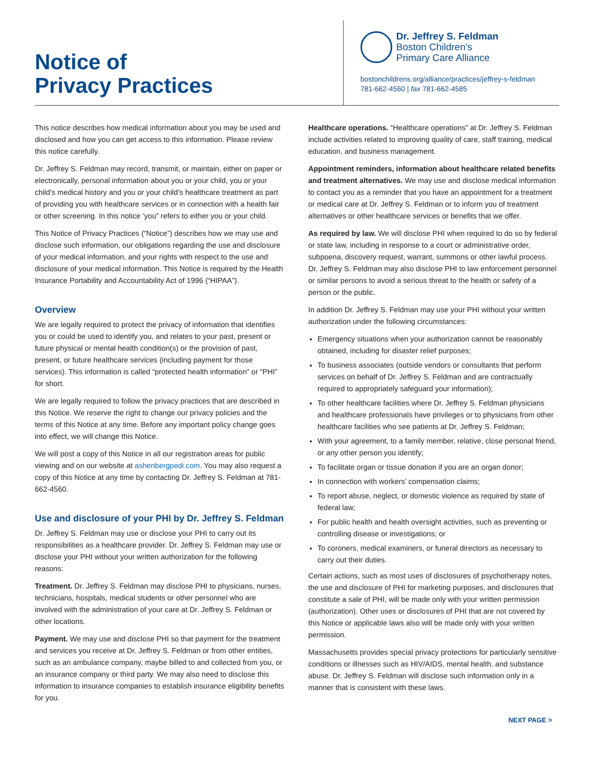Notice of
Privacy Practices
Dr. Jeffrey S. Feldman
Boston Children’s
Primary Care Alliance
bostonchildrens.org/alliance/practices/jeffrey-s-feldman
781-662-4560 | fax 781-662-4585
This notice describes how medical information about you may be used and disclosed and how you can get access to this information. Please review this notice carefully.
Dr. Jeffrey S. Feldman may record, transmit, or maintain, either on paper or electronically, personal information about you or your child, you or your child’s medical history and you or your child’s healthcare treatment as part of providing you with healthcare services or in connection with a health fair or other screening. In this notice ‘you” refers to either you or your child.
This Notice of Privacy Practices (“Notice”) describes how we may use and disclose such information, our obligations regarding the use and disclosure of your medical information, and your rights with respect to the use and disclosure of your medical information. This Notice is required by the Health Insurance Portability and Accountability Act of 1996 (“HIPAA”).
Overview
We are legally required to protect the privacy of information that identifies you or could be used to identify you, and relates to your past, present or future physical or mental health condition(s) or the provision of past, present, or future healthcare services (including payment for those services). This information is called “protected health information” or “PHI” for short.
We are legally required to follow the privacy practices that are described in this Notice. We reserve the right to change our privacy policies and the terms of this Notice at any time. Before any important policy change goes into effect, we will change this Notice.
We will post a copy of this Notice in all our registration areas for public viewing and on our website at ashenbergpedi.com. You may also request a copy of this Notice at any time by contacting Dr. Jeffrey S. Feldman at 781-662-4560.
Use and disclosure of your PHI by Dr. Jeffrey S. Feldman
Dr. Jeffrey S. Feldman may use or disclose your PHI to carry out its responsibilities as a healthcare provider. Dr. Jeffrey S. Feldman may use or disclose your PHI without your written authorization for the following reasons:
Treatment. Dr. Jeffrey S. Feldman may disclose PHI to physicians, nurses, technicians, hospitals, medical students or other personnel who are involved with the administration of your care at Dr. Jeffrey S. Feldman or other locations.
Payment. We may use and disclose PHI so that payment for the treatment and services you receive at Dr. Jeffrey S. Feldman or from other entities, such as an ambulance company, maybe billed to and collected from you, or an insurance company or third party. We may also need to disclose this information to insurance companies to establish insurance eligibility benefits for you.
Healthcare operations. “Healthcare operations” at Dr. Jeffrey S. Feldman include activities related to improving quality of care, staff training, medical education, and business management.
Appointment reminders, information about healthcare related benefits and treatment alternatives. We may use and disclose medical information to contact you as a reminder that you have an appointment for a treatment or medical care at Dr. Jeffrey S. Feldman or to inform you of treatment alternatives or other healthcare services or benefits that we offer.
As required by law. We will disclose PHI when required to do so by federal or state law, including in response to a court or administrative order, subpoena, discovery request, warrant, summons or other lawful process. Dr. Jeffrey S. Feldman may also disclose PHI to law enforcement personnel or similar persons to avoid a serious threat to the health or safety of a person or the public.
In addition Dr. Jeffrey S. Feldman may use your PHI without your written authorization under the following circumstances:
Emergency situations when your authorization cannot be reasonably obtained, including for disaster relief purposes;
To business associates (outside vendors or consultants that perform services on behalf of Dr. Jeffrey S. Feldman and are contractually required to appropriately safeguard your information);
To other healthcare facilities where Dr. Jeffrey S. Feldman physicians and healthcare professionals have privileges or to physicians from other healthcare facilities who see patients at Dr. Jeffrey S. Feldman;
With your agreement, to a family member, relative, close personal friend, or any other person you identify;
To facilitate organ or tissue donation if you are an organ donor;
In connection with workers’ compensation claims;
To report abuse, neglect, or domestic violence as required by state of federal law;
For public health and health oversight activities, such as preventing or controlling disease or investigations; or
To coroners, medical examiners, or funeral directors as necessary to carry out their duties.
Certain actions, such as most uses of disclosures of psychotherapy notes, the use and disclosure of PHI for marketing purposes, and disclosures that constitute a sale of PHI, will be made only with your written permission (authorization). Other uses or disclosures of PHI that are not covered by this Notice or applicable laws also will be made only with your written permission.
Massachusetts provides special privacy protections for particularly sensitive conditions or illnesses such as HIV/AIDS, mental health, and substance abuse. Dr. Jeffrey S. Feldman will disclose such information only in a manner that is consistent with these laws.
NEXT PAGE >